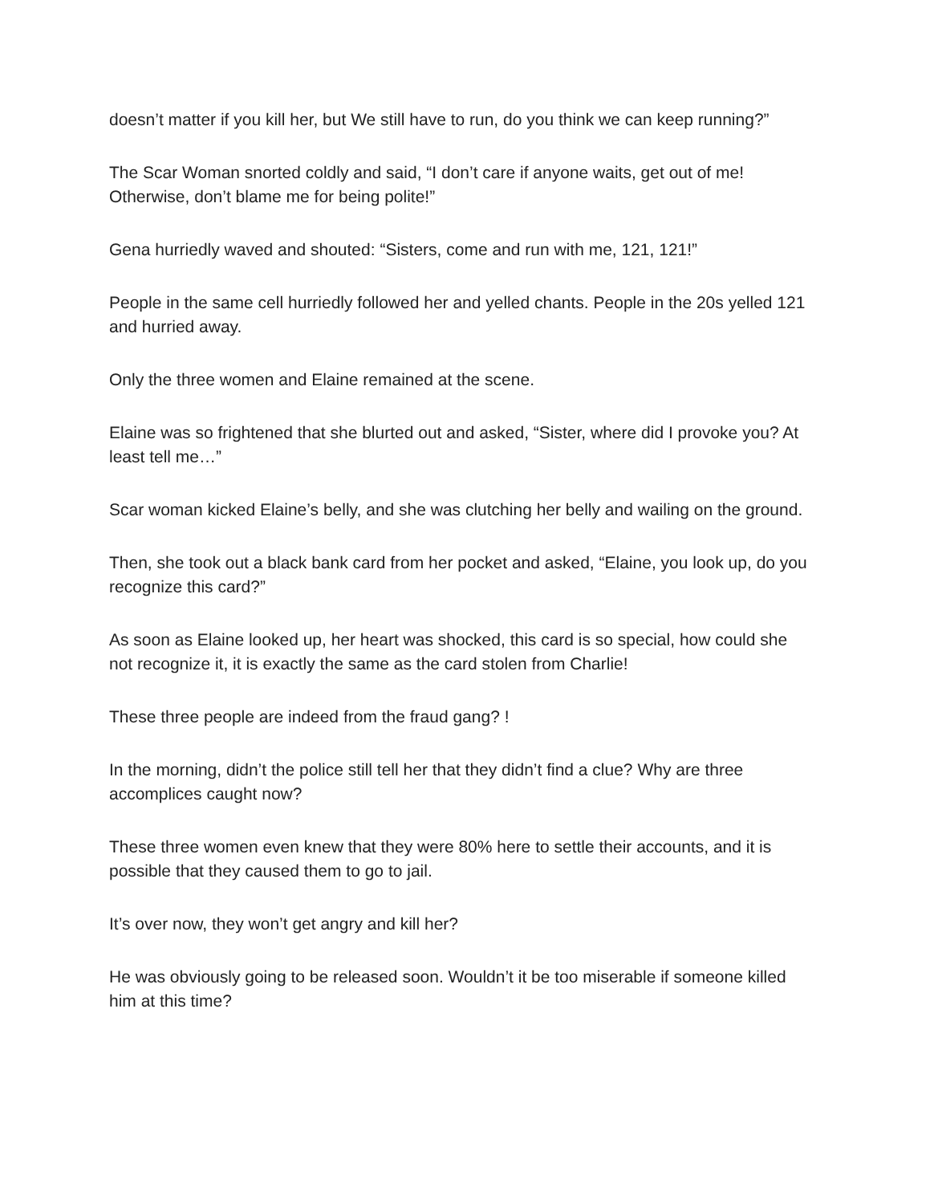doesn’t matter if you kill her, but We still have to run, do you think we can keep running?”
The Scar Woman snorted coldly and said, “I don’t care if anyone waits, get out of me! Otherwise, don’t blame me for being polite!”
Gena hurriedly waved and shouted: “Sisters, come and run with me, 121, 121!”
People in the same cell hurriedly followed her and yelled chants. People in the 20s yelled 121 and hurried away.
Only the three women and Elaine remained at the scene.
Elaine was so frightened that she blurted out and asked, “Sister, where did I provoke you? At least tell me…”
Scar woman kicked Elaine’s belly, and she was clutching her belly and wailing on the ground.
Then, she took out a black bank card from her pocket and asked, “Elaine, you look up, do you recognize this card?”
As soon as Elaine looked up, her heart was shocked, this card is so special, how could she not recognize it, it is exactly the same as the card stolen from Charlie!
These three people are indeed from the fraud gang? !
In the morning, didn’t the police still tell her that they didn’t find a clue? Why are three accomplices caught now?
These three women even knew that they were 80% here to settle their accounts, and it is possible that they caused them to go to jail.
It’s over now, they won’t get angry and kill her?
He was obviously going to be released soon. Wouldn’t it be too miserable if someone killed him at this time?